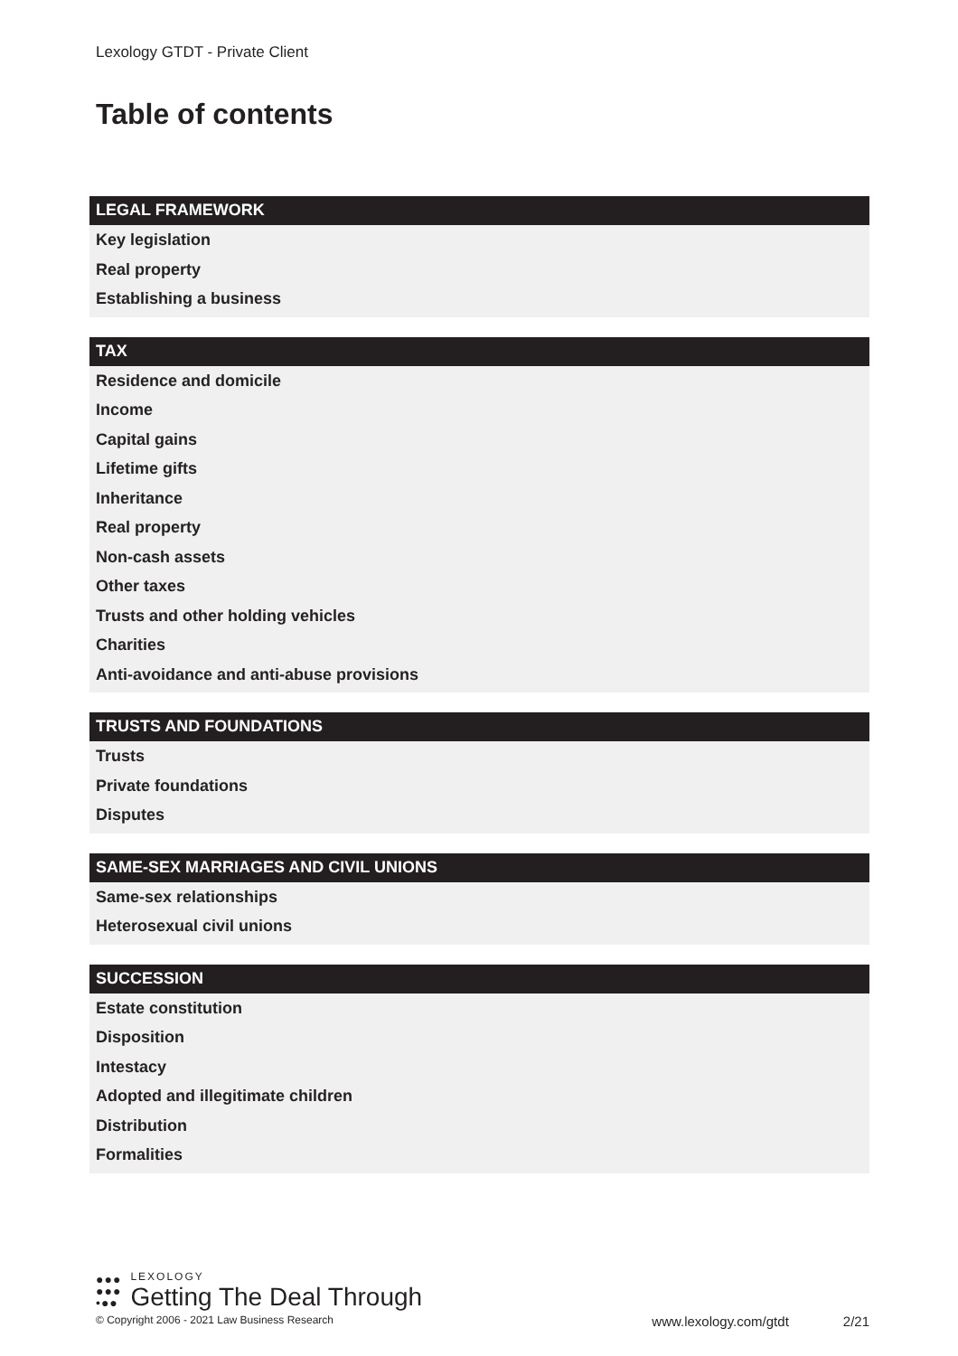Lexology GTDT - Private Client
Table of contents
LEGAL FRAMEWORK
Key legislation
Real property
Establishing a business
TAX
Residence and domicile
Income
Capital gains
Lifetime gifts
Inheritance
Real property
Non-cash assets
Other taxes
Trusts and other holding vehicles
Charities
Anti-avoidance and anti-abuse provisions
TRUSTS AND FOUNDATIONS
Trusts
Private foundations
Disputes
SAME-SEX MARRIAGES AND CIVIL UNIONS
Same-sex relationships
Heterosexual civil unions
SUCCESSION
Estate constitution
Disposition
Intestacy
Adopted and illegitimate children
Distribution
Formalities
●●●
●●●
•●●
LEXOLOGY
Getting The Deal Through
© Copyright 2006 - 2021 Law Business Research www.lexology.com/gtdt 2/21